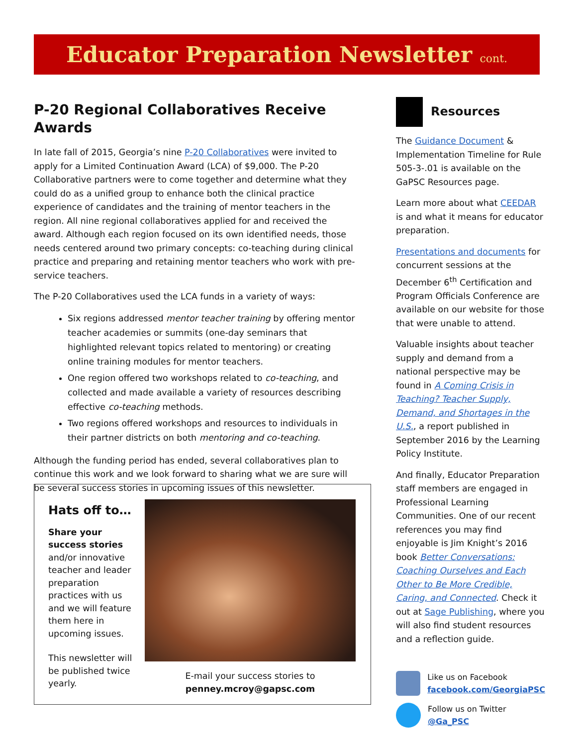Educator Preparation Newsletter cont.
P-20 Regional Collaboratives Receive Awards
In late fall of 2015, Georgia’s nine P-20 Collaboratives were invited to apply for a Limited Continuation Award (LCA) of $9,000. The P-20 Collaborative partners were to come together and determine what they could do as a unified group to enhance both the clinical practice experience of candidates and the training of mentor teachers in the region. All nine regional collaboratives applied for and received the award. Although each region focused on its own identified needs, those needs centered around two primary concepts: co-teaching during clinical practice and preparing and retaining mentor teachers who work with pre-service teachers.
The P-20 Collaboratives used the LCA funds in a variety of ways:
Six regions addressed mentor teacher training by offering mentor teacher academies or summits (one-day seminars that highlighted relevant topics related to mentoring) or creating online training modules for mentor teachers.
One region offered two workshops related to co-teaching, and collected and made available a variety of resources describing effective co-teaching methods.
Two regions offered workshops and resources to individuals in their partner districts on both mentoring and co-teaching.
Although the funding period has ended, several collaboratives plan to continue this work and we look forward to sharing what we are sure will be several success stories in upcoming issues of this newsletter.
Hats off to…
Share your success stories and/or innovative teacher and leader preparation practices with us and we will feature them here in upcoming issues.
This newsletter will be published twice yearly.
E-mail your success stories to
penney.mcroy@gapsc.com
Resources
The Guidance Document & Implementation Timeline for Rule 505-3-.01 is available on the GaPSC Resources page.
Learn more about what CEEDAR is and what it means for educator preparation.
Presentations and documents for concurrent sessions at the December 6<sup>th</sup> Certification and Program Officials Conference are available on our website for those that were unable to attend.
Valuable insights about teacher supply and demand from a national perspective may be found in A Coming Crisis in Teaching? Teacher Supply, Demand, and Shortages in the U.S., a report published in September 2016 by the Learning Policy Institute.
And finally, Educator Preparation staff members are engaged in Professional Learning Communities. One of our recent references you may find enjoyable is Jim Knight’s 2016 book Better Conversations: Coaching Ourselves and Each Other to Be More Credible, Caring, and Connected. Check it out at Sage Publishing, where you will also find student resources and a reflection guide.
Like us on Facebook
facebook.com/GeorgiaPSC
Follow us on Twitter
@Ga_PSC